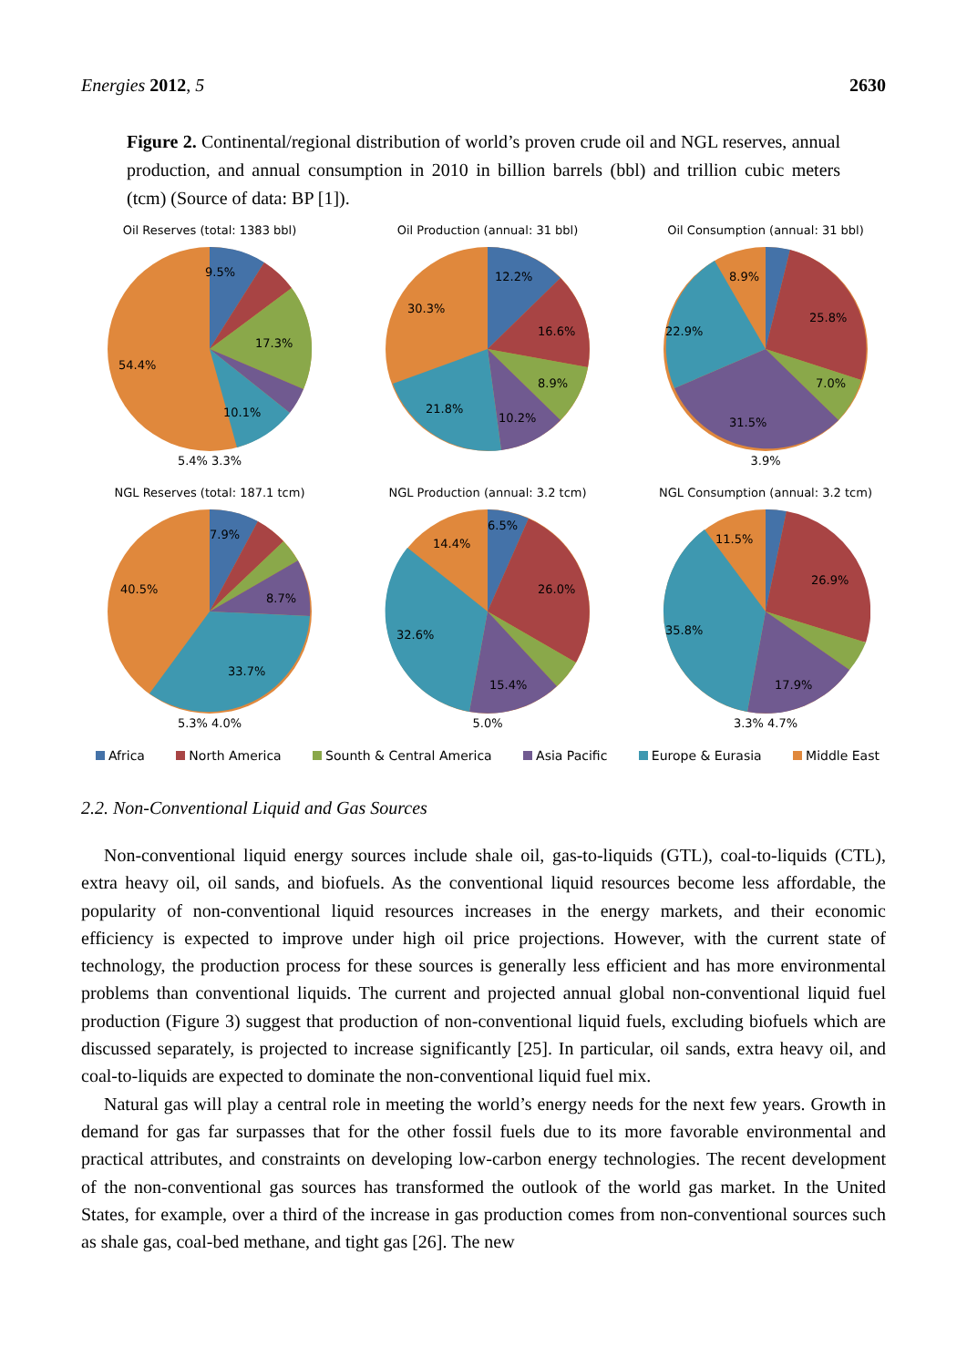Energies 2012, 5 2630
Figure 2. Continental/regional distribution of world’s proven crude oil and NGL reserves, annual production, and annual consumption in 2010 in billion barrels (bbl) and trillion cubic meters (tcm) (Source of data: BP [1]).
Oil Reserves (total: 1383 bbl)
9.5%
17.3%
54.4%
10.1%
5.4% 3.3%
Oil Production (annual: 31 bbl)
12.2%
30.3%
16.6%
8.9%
21.8%
10.2%
Oil Consumption (annual: 31 bbl)
8.9%
25.8%
22.9%
7.0%
31.5%
3.9%
NGL Reserves (total: 187.1 tcm)
7.9%
40.5%
8.7%
33.7%
5.3% 4.0%
NGL Production (annual: 3.2 tcm)
6.5%
14.4%
26.0%
32.6%
15.4%
5.0%
NGL Consumption (annual: 3.2 tcm)
11.5%
26.9%
35.8%
17.9%
3.3% 4.7%
Africa North America Sounth & Central America Asia Pacific Europe & Eurasia Middle East
2.2. Non-Conventional Liquid and Gas Sources
Non-conventional liquid energy sources include shale oil, gas-to-liquids (GTL), coal-to-liquids (CTL), extra heavy oil, oil sands, and biofuels. As the conventional liquid resources become less affordable, the popularity of non-conventional liquid resources increases in the energy markets, and their economic efficiency is expected to improve under high oil price projections. However, with the current state of technology, the production process for these sources is generally less efficient and has more environmental problems than conventional liquids. The current and projected annual global non-conventional liquid fuel production (Figure 3) suggest that production of non-conventional liquid fuels, excluding biofuels which are discussed separately, is projected to increase significantly [25]. In particular, oil sands, extra heavy oil, and coal-to-liquids are expected to dominate the non-conventional liquid fuel mix.
Natural gas will play a central role in meeting the world’s energy needs for the next few years. Growth in demand for gas far surpasses that for the other fossil fuels due to its more favorable environmental and practical attributes, and constraints on developing low-carbon energy technologies. The recent development of the non-conventional gas sources has transformed the outlook of the world gas market. In the United States, for example, over a third of the increase in gas production comes from non-conventional sources such as shale gas, coal-bed methane, and tight gas [26]. The new